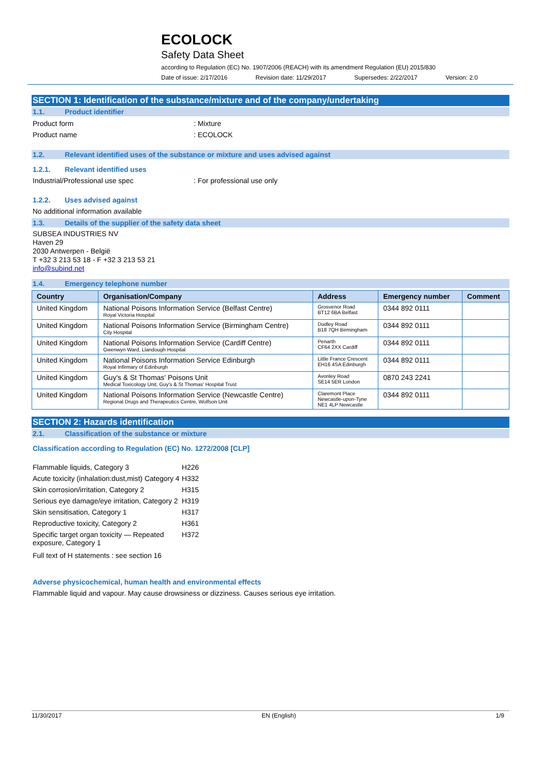ECOLOCK
Safety Data Sheet
according to Regulation (EC) No. 1907/2006 (REACH) with its amendment Regulation (EU) 2015/830
Date of issue: 2/17/2016 Revision date: 11/29/2017 Supersedes: 2/22/2017 Version: 2.0
SECTION 1: Identification of the substance/mixture and of the company/undertaking
1.1. Product identifier
Product form : Mixture
Product name : ECOLOCK
1.2. Relevant identified uses of the substance or mixture and uses advised against
1.2.1. Relevant identified uses
Industrial/Professional use spec : For professional use only
1.2.2. Uses advised against
No additional information available
1.3. Details of the supplier of the safety data sheet
SUBSEA INDUSTRIES NV
Haven 29
2030 Antwerpen - België
T +32 3 213 53 18 - F +32 3 213 53 21
info@subind.net
1.4. Emergency telephone number
| Country | Organisation/Company | Address | Emergency number | Comment |
| --- | --- | --- | --- | --- |
| United Kingdom | National Poisons Information Service (Belfast Centre) Royal Victoria Hospital | Grosvenor Road BT12 6BA Belfast | 0344 892 0111 | |
| United Kingdom | National Poisons Information Service (Birmingham Centre) City Hospital | Dudley Road B18 7QH Birmingham | 0344 892 0111 | |
| United Kingdom | National Poisons Information Service (Cardiff Centre) Gwenwyn Ward, Llandough Hospital | Penarth CF64 2XX Cardiff | 0344 892 0111 | |
| United Kingdom | National Poisons Information Service Edinburgh Royal Infirmary of Edinburgh | Little France Crescent EH16 4SA Edinburgh | 0344 892 0111 | |
| United Kingdom | Guy's & St Thomas' Poisons Unit Medical Toxicology Unit, Guy's & St Thomas' Hospital Trust | Avonley Road SE14 5ER London | 0870 243 2241 | |
| United Kingdom | National Poisons Information Service (Newcastle Centre) Regional Drugs and Therapeutics Centre, Wolfson Unit | Claremont Place Newcastle-upon-Tyne NE1 4LP Newcastle | 0344 892 0111 | |
SECTION 2: Hazards identification
2.1. Classification of the substance or mixture
Classification according to Regulation (EC) No. 1272/2008 [CLP]
| Flammable liquids, Category 3 | H226 |
| Acute toxicity (inhalation:dust,mist) Category 4 | H332 |
| Skin corrosion/irritation, Category 2 | H315 |
| Serious eye damage/eye irritation, Category 2 | H319 |
| Skin sensitisation, Category 1 | H317 |
| Reproductive toxicity, Category 2 | H361 |
| Specific target organ toxicity — Repeated exposure, Category 1 | H372 |
Full text of H statements : see section 16
Adverse physicochemical, human health and environmental effects
Flammable liquid and vapour. May cause drowsiness or dizziness. Causes serious eye irritation.
11/30/2017 EN (English) 1/9